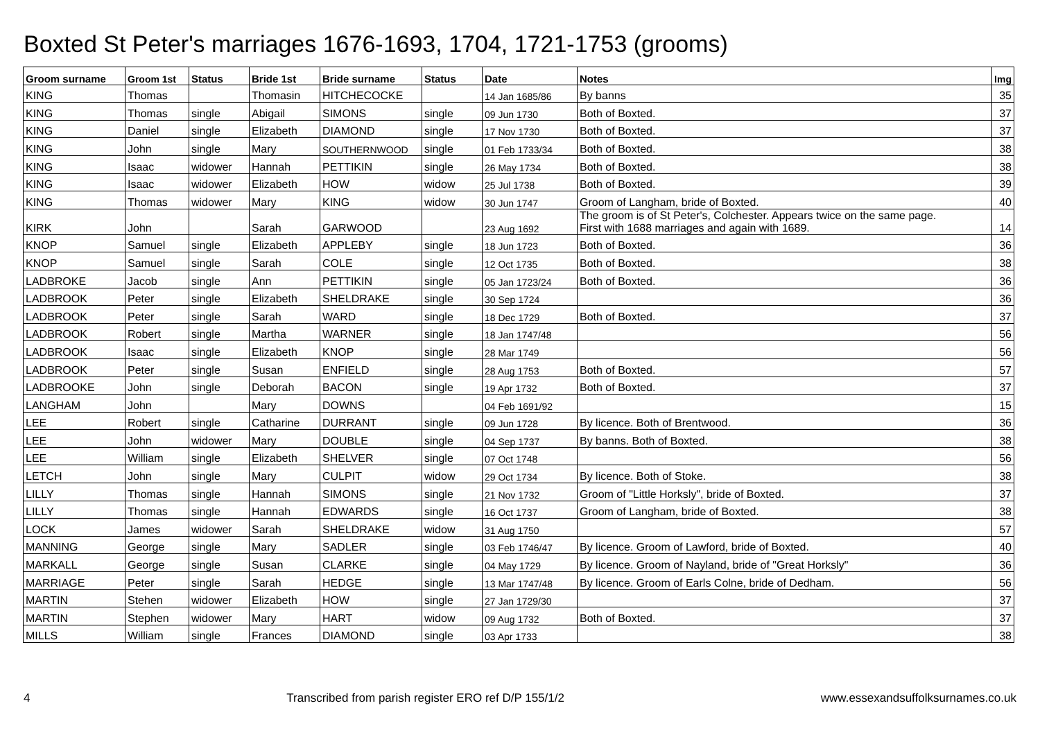Boxted St Peter's marriages 1676-1693, 1704, 1721-1753 (grooms)
| Groom surname | Groom 1st | Status | Bride 1st | Bride surname | Status | Date | Notes | Img |
| --- | --- | --- | --- | --- | --- | --- | --- | --- |
| KING | Thomas | | Thomasin | HITCHECOCKE | | 14 Jan 1685/86 | By banns | 35 |
| KING | Thomas | single | Abigail | SIMONS | single | 09 Jun 1730 | Both of Boxted. | 37 |
| KING | Daniel | single | Elizabeth | DIAMOND | single | 17 Nov 1730 | Both of Boxted. | 37 |
| KING | John | single | Mary | SOUTHERNWOOD | single | 01 Feb 1733/34 | Both of Boxted. | 38 |
| KING | Isaac | widower | Hannah | PETTIKIN | single | 26 May 1734 | Both of Boxted. | 38 |
| KING | Isaac | widower | Elizabeth | HOW | widow | 25 Jul 1738 | Both of Boxted. | 39 |
| KING | Thomas | widower | Mary | KING | widow | 30 Jun 1747 | Groom of Langham, bride of Boxted. | 40 |
| KIRK | John | | Sarah | GARWOOD | | 23 Aug 1692 | The groom is of St Peter's, Colchester. Appears twice on the same page. First with 1688 marriages and again with 1689. | 14 |
| KNOP | Samuel | single | Elizabeth | APPLEBY | single | 18 Jun 1723 | Both of Boxted. | 36 |
| KNOP | Samuel | single | Sarah | COLE | single | 12 Oct 1735 | Both of Boxted. | 38 |
| LADBROKE | Jacob | single | Ann | PETTIKIN | single | 05 Jan 1723/24 | Both of Boxted. | 36 |
| LADBROOK | Peter | single | Elizabeth | SHELDRAKE | single | 30 Sep 1724 | | 36 |
| LADBROOK | Peter | single | Sarah | WARD | single | 18 Dec 1729 | Both of Boxted. | 37 |
| LADBROOK | Robert | single | Martha | WARNER | single | 18 Jan 1747/48 | | 56 |
| LADBROOK | Isaac | single | Elizabeth | KNOP | single | 28 Mar 1749 | | 56 |
| LADBROOK | Peter | single | Susan | ENFIELD | single | 28 Aug 1753 | Both of Boxted. | 57 |
| LADBROOKE | John | single | Deborah | BACON | single | 19 Apr 1732 | Both of Boxted. | 37 |
| LANGHAM | John | | Mary | DOWNS | | 04 Feb 1691/92 | | 15 |
| LEE | Robert | single | Catharine | DURRANT | single | 09 Jun 1728 | By licence. Both of Brentwood. | 36 |
| LEE | John | widower | Mary | DOUBLE | single | 04 Sep 1737 | By banns. Both of Boxted. | 38 |
| LEE | William | single | Elizabeth | SHELVER | single | 07 Oct 1748 | | 56 |
| LETCH | John | single | Mary | CULPIT | widow | 29 Oct 1734 | By licence. Both of Stoke. | 38 |
| LILLY | Thomas | single | Hannah | SIMONS | single | 21 Nov 1732 | Groom of "Little Horksly", bride of Boxted. | 37 |
| LILLY | Thomas | single | Hannah | EDWARDS | single | 16 Oct 1737 | Groom of Langham, bride of Boxted. | 38 |
| LOCK | James | widower | Sarah | SHELDRAKE | widow | 31 Aug 1750 | | 57 |
| MANNING | George | single | Mary | SADLER | single | 03 Feb 1746/47 | By licence. Groom of Lawford, bride of Boxted. | 40 |
| MARKALL | George | single | Susan | CLARKE | single | 04 May 1729 | By licence. Groom of Nayland, bride of "Great Horksly" | 36 |
| MARRIAGE | Peter | single | Sarah | HEDGE | single | 13 Mar 1747/48 | By licence. Groom of Earls Colne, bride of Dedham. | 56 |
| MARTIN | Stehen | widower | Elizabeth | HOW | single | 27 Jan 1729/30 | | 37 |
| MARTIN | Stephen | widower | Mary | HART | widow | 09 Aug 1732 | Both of Boxted. | 37 |
| MILLS | William | single | Frances | DIAMOND | single | 03 Apr 1733 | | 38 |
4 Transcribed from parish register ERO ref D/P 155/1/2 www.essexandsuffolksurnames.co.uk